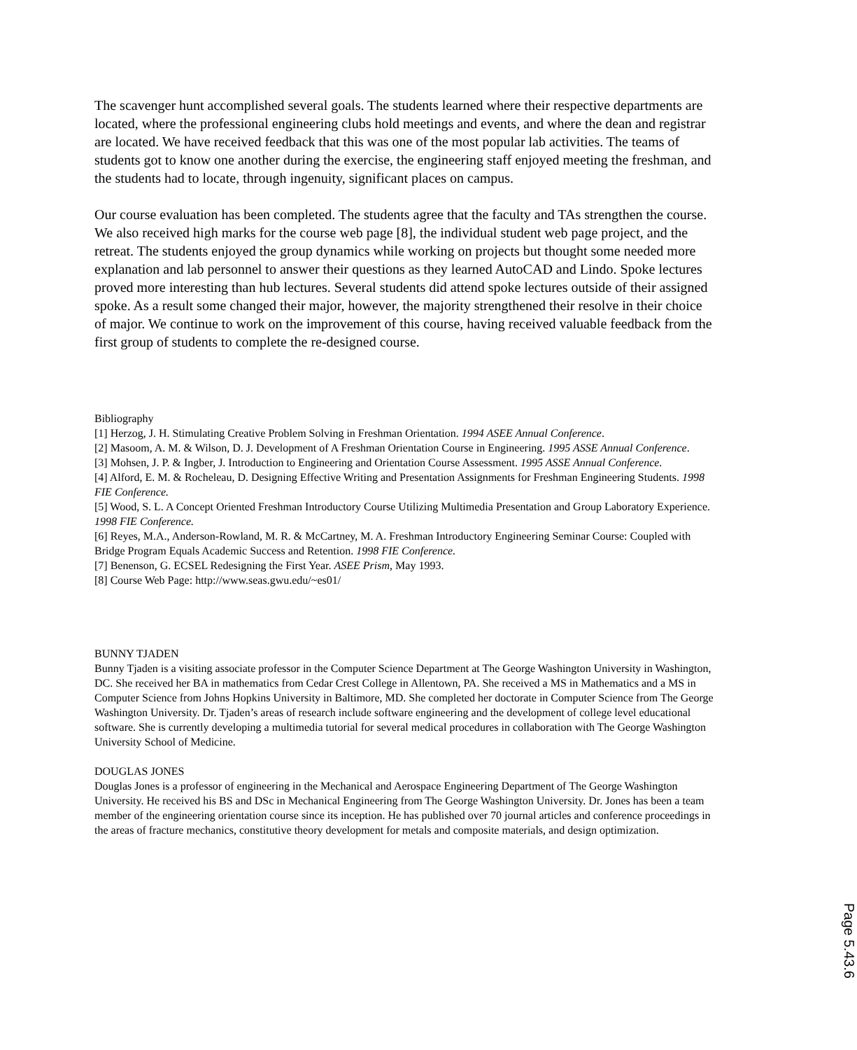The scavenger hunt accomplished several goals. The students learned where their respective departments are located, where the professional engineering clubs hold meetings and events, and where the dean and registrar are located. We have received feedback that this was one of the most popular lab activities. The teams of students got to know one another during the exercise, the engineering staff enjoyed meeting the freshman, and the students had to locate, through ingenuity, significant places on campus.
Our course evaluation has been completed. The students agree that the faculty and TAs strengthen the course. We also received high marks for the course web page [8], the individual student web page project, and the retreat. The students enjoyed the group dynamics while working on projects but thought some needed more explanation and lab personnel to answer their questions as they learned AutoCAD and Lindo. Spoke lectures proved more interesting than hub lectures. Several students did attend spoke lectures outside of their assigned spoke. As a result some changed their major, however, the majority strengthened their resolve in their choice of major. We continue to work on the improvement of this course, having received valuable feedback from the first group of students to complete the re-designed course.
Bibliography
[1] Herzog, J. H. Stimulating Creative Problem Solving in Freshman Orientation. 1994 ASEE Annual Conference.
[2] Masoom, A. M. & Wilson, D. J. Development of A Freshman Orientation Course in Engineering. 1995 ASSE Annual Conference.
[3] Mohsen, J. P. & Ingber, J. Introduction to Engineering and Orientation Course Assessment. 1995 ASSE Annual Conference.
[4] Alford, E. M. & Rocheleau, D. Designing Effective Writing and Presentation Assignments for Freshman Engineering Students. 1998 FIE Conference.
[5] Wood, S. L. A Concept Oriented Freshman Introductory Course Utilizing Multimedia Presentation and Group Laboratory Experience. 1998 FIE Conference.
[6] Reyes, M.A., Anderson-Rowland, M. R. & McCartney, M. A. Freshman Introductory Engineering Seminar Course: Coupled with Bridge Program Equals Academic Success and Retention. 1998 FIE Conference.
[7] Benenson, G. ECSEL Redesigning the First Year. ASEE Prism, May 1993.
[8] Course Web Page: http://www.seas.gwu.edu/~es01/
BUNNY TJADEN
Bunny Tjaden is a visiting associate professor in the Computer Science Department at The George Washington University in Washington, DC. She received her BA in mathematics from Cedar Crest College in Allentown, PA. She received a MS in Mathematics and a MS in Computer Science from Johns Hopkins University in Baltimore, MD. She completed her doctorate in Computer Science from The George Washington University. Dr. Tjaden’s areas of research include software engineering and the development of college level educational software. She is currently developing a multimedia tutorial for several medical procedures in collaboration with The George Washington University School of Medicine.
DOUGLAS JONES
Douglas Jones is a professor of engineering in the Mechanical and Aerospace Engineering Department of The George Washington University. He received his BS and DSc in Mechanical Engineering from The George Washington University. Dr. Jones has been a team member of the engineering orientation course since its inception. He has published over 70 journal articles and conference proceedings in the areas of fracture mechanics, constitutive theory development for metals and composite materials, and design optimization.
Page 5.43.6